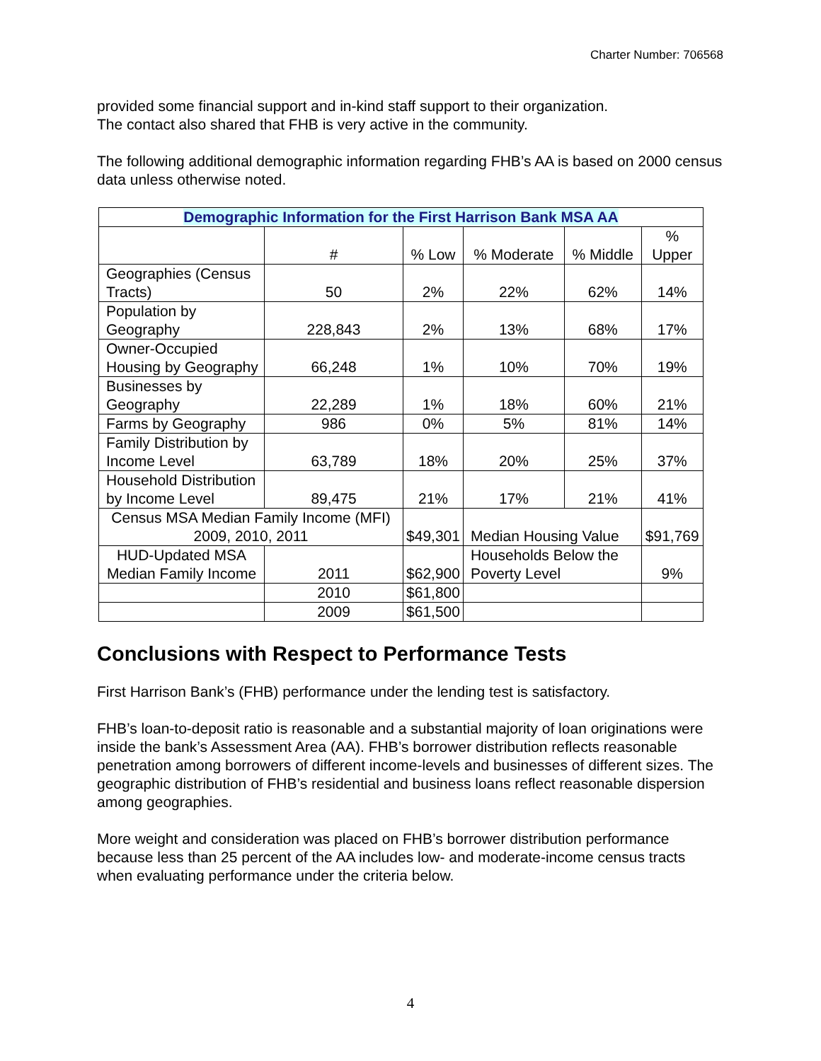Charter Number: 706568
provided some financial support and in-kind staff support to their organization.
The contact also shared that FHB is very active in the community.
The following additional demographic information regarding FHB’s AA is based on 2000 census data unless otherwise noted.
| Demographic Information for the First Harrison Bank MSA AA | | | | | |
| | # | % Low | % Moderate | % Middle | % Upper |
| Geographies (Census Tracts) | 50 | 2% | 22% | 62% | 14% |
| Population by Geography | 228,843 | 2% | 13% | 68% | 17% |
| Owner-Occupied Housing by Geography | 66,248 | 1% | 10% | 70% | 19% |
| Businesses by Geography | 22,289 | 1% | 18% | 60% | 21% |
| Farms by Geography | 986 | 0% | 5% | 81% | 14% |
| Family Distribution by Income Level | 63,789 | 18% | 20% | 25% | 37% |
| Household Distribution by Income Level | 89,475 | 21% | 17% | 21% | 41% |
| Census MSA Median Family Income (MFI) 2009, 2010, 2011 | | $49,301 | Median Housing Value | | $91,769 |
| HUD-Updated MSA Median Family Income | 2011 | $62,900 | Households Below the Poverty Level | | 9% |
| | 2010 | $61,800 | | | |
| | 2009 | $61,500 | | | |
Conclusions with Respect to Performance Tests
First Harrison Bank’s (FHB) performance under the lending test is satisfactory.
FHB’s loan-to-deposit ratio is reasonable and a substantial majority of loan originations were inside the bank’s Assessment Area (AA). FHB’s borrower distribution reflects reasonable penetration among borrowers of different income-levels and businesses of different sizes. The geographic distribution of FHB’s residential and business loans reflect reasonable dispersion among geographies.
More weight and consideration was placed on FHB’s borrower distribution performance because less than 25 percent of the AA includes low- and moderate-income census tracts when evaluating performance under the criteria below.
4